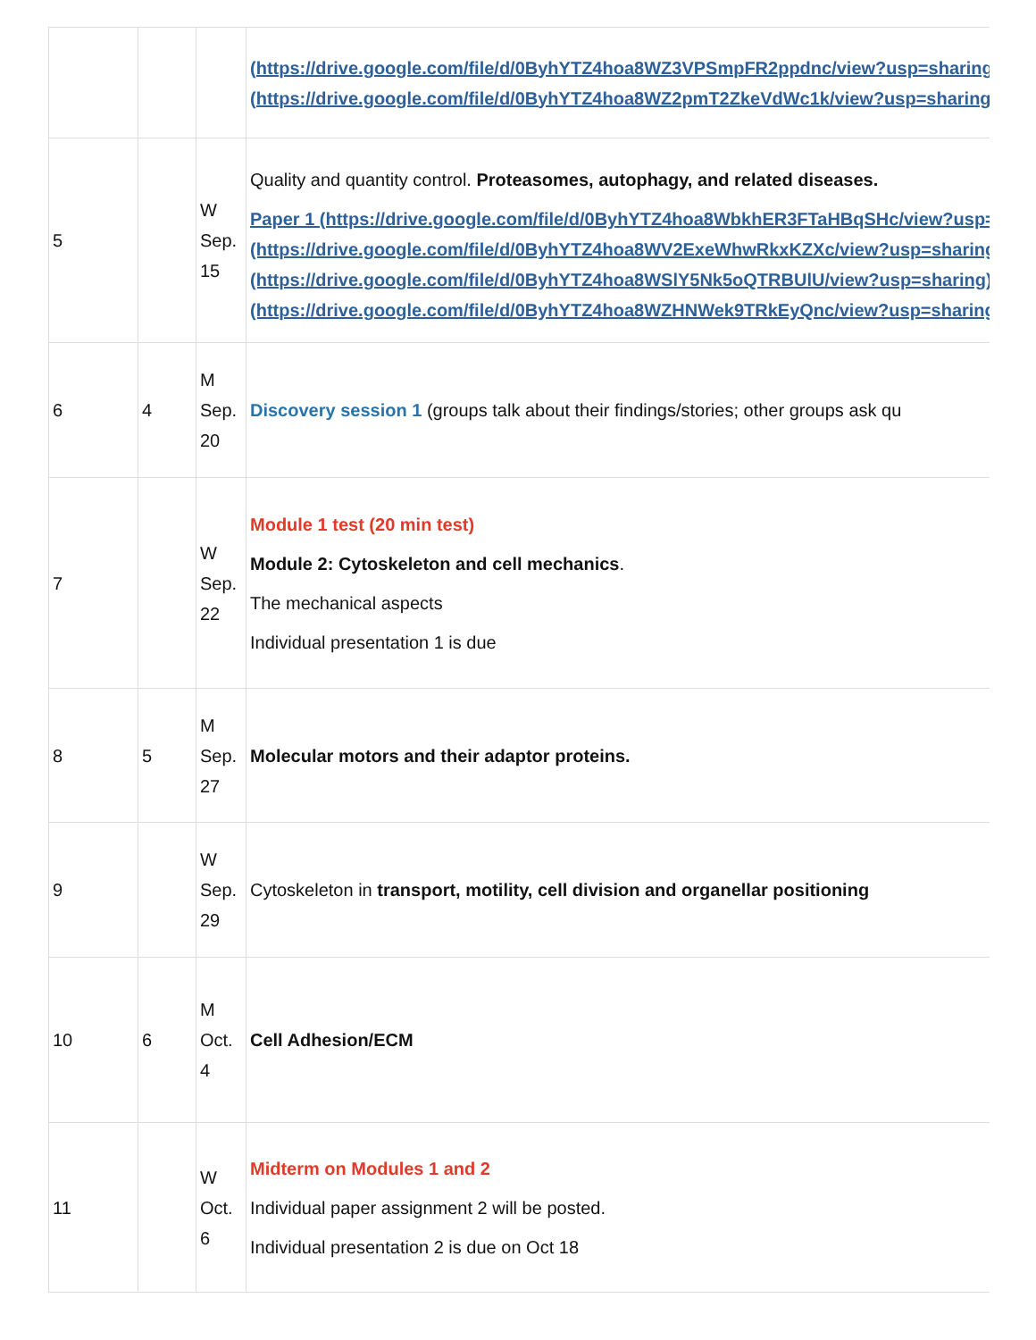| | | | (https://drive.google.com/file/d/0ByhYTZ4hoa8WZ3VPSmpFR2ppdnc/view?usp=sharing) (https://drive.google.com/file/d/0ByhYTZ4hoa8WZ2pmT2ZkeVdWc1k/view?usp=sharing) |
| 5 | | W Sep. 15 | Quality and quantity control. Proteasomes, autophagy, and related diseases. Paper 1 (https://drive.google.com/file/d/0ByhYTZ4hoa8WbkhER3FTaHBqSHc/view?usp=sharing) (https://drive.google.com/file/d/0ByhYTZ4hoa8WV2ExeWhwRkxKZXc/view?usp=sharing) (https://drive.google.com/file/d/0ByhYTZ4hoa8WSlY5Nk5oQTRBUlU/view?usp=sharing) (https://drive.google.com/file/d/0ByhYTZ4hoa8WZHNWek9TRkEyQnc/view?usp=sharing) |
| 6 | 4 | M Sep. 20 | Discovery session 1 (groups talk about their findings/stories; other groups ask qu |
| 7 | | W Sep. 22 | Module 1 test (20 min test) Module 2: Cytoskeleton and cell mechanics . The mechanical aspects Individual presentation 1 is due |
| 8 | 5 | M Sep. 27 | Molecular motors and their adaptor proteins. |
| 9 | | W Sep. 29 | Cytoskeleton in transport, motility, cell division and organellar positioning |
| 10 | 6 | M Oct. 4 | Cell Adhesion/ECM |
| 11 | | W Oct. 6 | Midterm on Modules 1 and 2 Individual paper assignment 2 will be posted. Individual presentation 2 is due on Oct 18 |